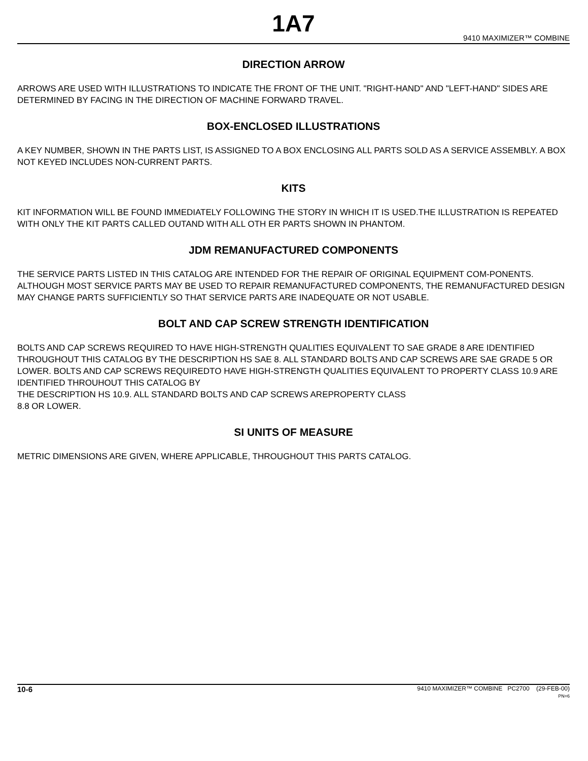1A7
9410 MAXIMIZER™ COMBINE
DIRECTION ARROW
ARROWS ARE USED WITH ILLUSTRATIONS TO INDICATE THE FRONT OF THE UNIT. "RIGHT-HAND" AND "LEFT-HAND" SIDES ARE DETERMINED BY FACING IN THE DIRECTION OF MACHINE FORWARD TRAVEL.
BOX-ENCLOSED ILLUSTRATIONS
A KEY NUMBER, SHOWN IN THE PARTS LIST, IS ASSIGNED TO A BOX ENCLOSING ALL PARTS SOLD AS A SERVICE ASSEMBLY. A BOX NOT KEYED INCLUDES NON-CURRENT PARTS.
KITS
KIT INFORMATION WILL BE FOUND IMMEDIATELY FOLLOWING THE STORY IN WHICH IT IS USED.THE ILLUSTRATION IS REPEATED WITH ONLY THE KIT PARTS CALLED OUTAND WITH ALL OTH ER PARTS SHOWN IN PHANTOM.
JDM REMANUFACTURED COMPONENTS
THE SERVICE PARTS LISTED IN THIS CATALOG ARE INTENDED FOR THE REPAIR OF ORIGINAL EQUIPMENT COM-PONENTS. ALTHOUGH MOST SERVICE PARTS MAY BE USED TO REPAIR REMANUFACTURED COMPONENTS, THE REMANUFACTURED DESIGN MAY CHANGE PARTS SUFFICIENTLY SO THAT SERVICE PARTS ARE INADEQUATE OR NOT USABLE.
BOLT AND CAP SCREW STRENGTH IDENTIFICATION
BOLTS AND CAP SCREWS REQUIRED TO HAVE HIGH-STRENGTH QUALITIES EQUIVALENT TO SAE GRADE 8 ARE IDENTIFIED THROUGHOUT THIS CATALOG BY THE DESCRIPTION HS SAE 8. ALL STANDARD BOLTS AND CAP SCREWS ARE SAE GRADE 5 OR LOWER. BOLTS AND CAP SCREWS REQUIREDTO HAVE HIGH-STRENGTH QUALITIES EQUIVALENT TO PROPERTY CLASS 10.9 ARE IDENTIFIED THROUHOUT THIS CATALOG BY
THE DESCRIPTION HS 10.9. ALL STANDARD BOLTS AND CAP SCREWS AREPROPERTY CLASS
8.8 OR LOWER.
SI UNITS OF MEASURE
METRIC DIMENSIONS ARE GIVEN, WHERE APPLICABLE, THROUGHOUT THIS PARTS CATALOG.
10-6
9410 MAXIMIZER™ COMBINE PC2700 (29-FEB-00)
PN=6